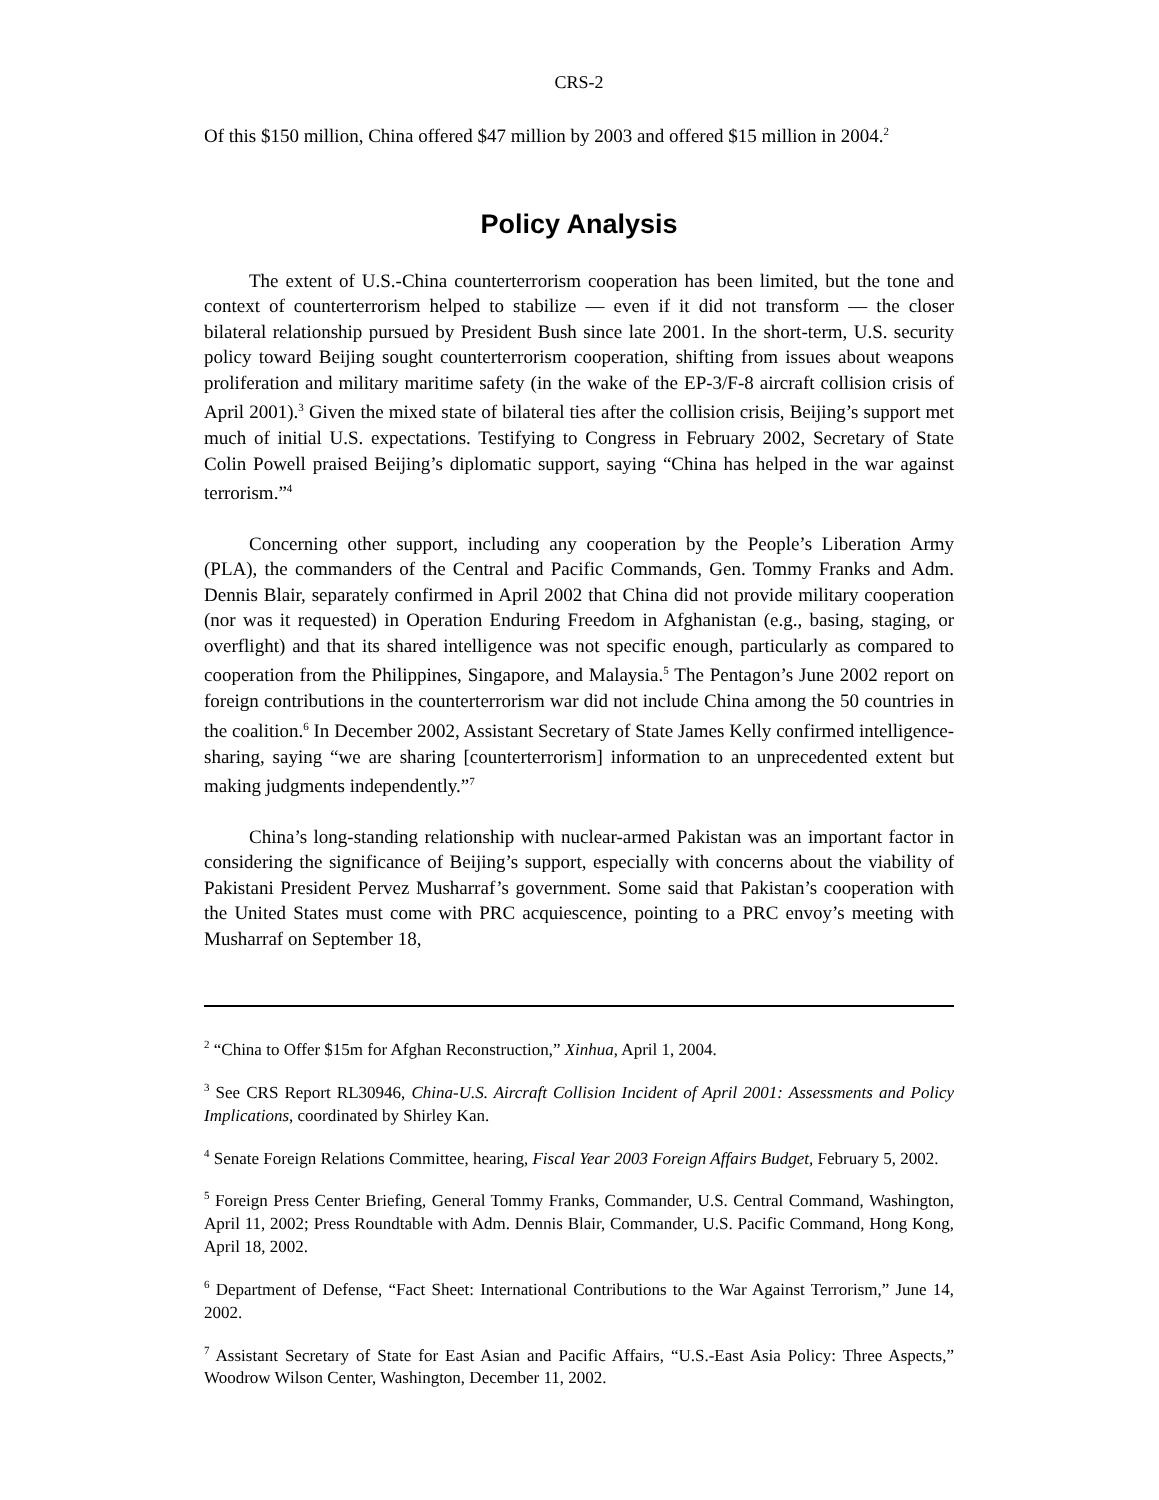CRS-2
Of this $150 million, China offered $47 million by 2003 and offered $15 million in 2004.<sup>2</sup>
Policy Analysis
The extent of U.S.-China counterterrorism cooperation has been limited, but the tone and context of counterterrorism helped to stabilize — even if it did not transform — the closer bilateral relationship pursued by President Bush since late 2001. In the short-term, U.S. security policy toward Beijing sought counterterrorism cooperation, shifting from issues about weapons proliferation and military maritime safety (in the wake of the EP-3/F-8 aircraft collision crisis of April 2001).<sup>3</sup> Given the mixed state of bilateral ties after the collision crisis, Beijing’s support met much of initial U.S. expectations. Testifying to Congress in February 2002, Secretary of State Colin Powell praised Beijing’s diplomatic support, saying “China has helped in the war against terrorism.”<sup>4</sup>
Concerning other support, including any cooperation by the People’s Liberation Army (PLA), the commanders of the Central and Pacific Commands, Gen. Tommy Franks and Adm. Dennis Blair, separately confirmed in April 2002 that China did not provide military cooperation (nor was it requested) in Operation Enduring Freedom in Afghanistan (e.g., basing, staging, or overflight) and that its shared intelligence was not specific enough, particularly as compared to cooperation from the Philippines, Singapore, and Malaysia.<sup>5</sup> The Pentagon’s June 2002 report on foreign contributions in the counterterrorism war did not include China among the 50 countries in the coalition.<sup>6</sup> In December 2002, Assistant Secretary of State James Kelly confirmed intelligence-sharing, saying “we are sharing [counterterrorism] information to an unprecedented extent but making judgments independently.”<sup>7</sup>
China’s long-standing relationship with nuclear-armed Pakistan was an important factor in considering the significance of Beijing’s support, especially with concerns about the viability of Pakistani President Pervez Musharraf’s government. Some said that Pakistan’s cooperation with the United States must come with PRC acquiescence, pointing to a PRC envoy’s meeting with Musharraf on September 18,
<sup>2</sup> “China to Offer $15m for Afghan Reconstruction,” Xinhua, April 1, 2004.
<sup>3</sup> See CRS Report RL30946, China-U.S. Aircraft Collision Incident of April 2001: Assessments and Policy Implications, coordinated by Shirley Kan.
<sup>4</sup> Senate Foreign Relations Committee, hearing, Fiscal Year 2003 Foreign Affairs Budget, February 5, 2002.
<sup>5</sup> Foreign Press Center Briefing, General Tommy Franks, Commander, U.S. Central Command, Washington, April 11, 2002; Press Roundtable with Adm. Dennis Blair, Commander, U.S. Pacific Command, Hong Kong, April 18, 2002.
<sup>6</sup> Department of Defense, “Fact Sheet: International Contributions to the War Against Terrorism,” June 14, 2002.
<sup>7</sup> Assistant Secretary of State for East Asian and Pacific Affairs, “U.S.-East Asia Policy: Three Aspects,” Woodrow Wilson Center, Washington, December 11, 2002.